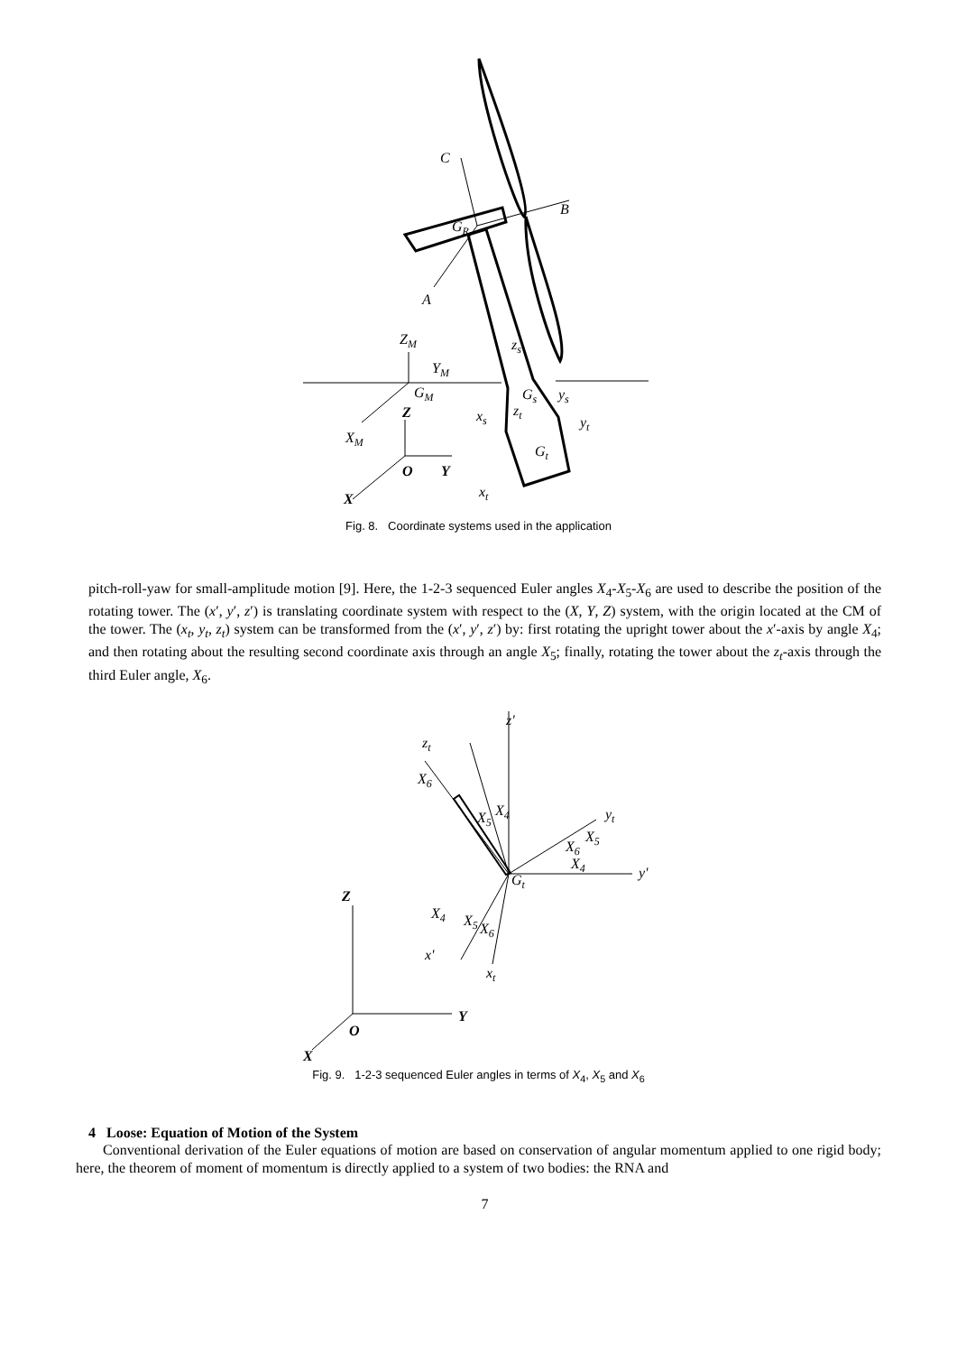C
B
GR
A
ZM
YM
GM
Z
XM
O
Y
X
zs
Gs
ys
xs
zt
yt
Gt
xt
Fig. 8. Coordinate systems used in the application
pitch-roll-yaw for small-amplitude motion [9]. Here, the 1-2-3 sequenced Euler angles X<sub>4</sub>-X<sub>5</sub>-X<sub>6</sub> are used to describe the position of the rotating tower. The (x′, y′, z′) is translating coordinate system with respect to the (X, Y, Z) system, with the origin located at the CM of the tower. The (x<sub>t</sub>, y<sub>t</sub>, z<sub>t</sub>) system can be transformed from the (x′, y′, z′) by: first rotating the upright tower about the x′-axis by angle X<sub>4</sub>; and then rotating about the resulting second coordinate axis through an angle X<sub>5</sub>; finally, rotating the tower about the z<sub>t</sub>-axis through the third Euler angle, X<sub>6</sub>.
z'
zt
X6
X5
X4
yt
X5
X6
X4
y'
Gt
Z
X4
X5
X6
x'
xt
Y
O
X
Fig. 9. 1-2-3 sequenced Euler angles in terms of X<sub>4</sub>, X<sub>5</sub> and X<sub>6</sub>
4 Loose: Equation of Motion of the System
Conventional derivation of the Euler equations of motion are based on conservation of angular momentum applied to one rigid body; here, the theorem of moment of momentum is directly applied to a system of two bodies: the RNA and
7